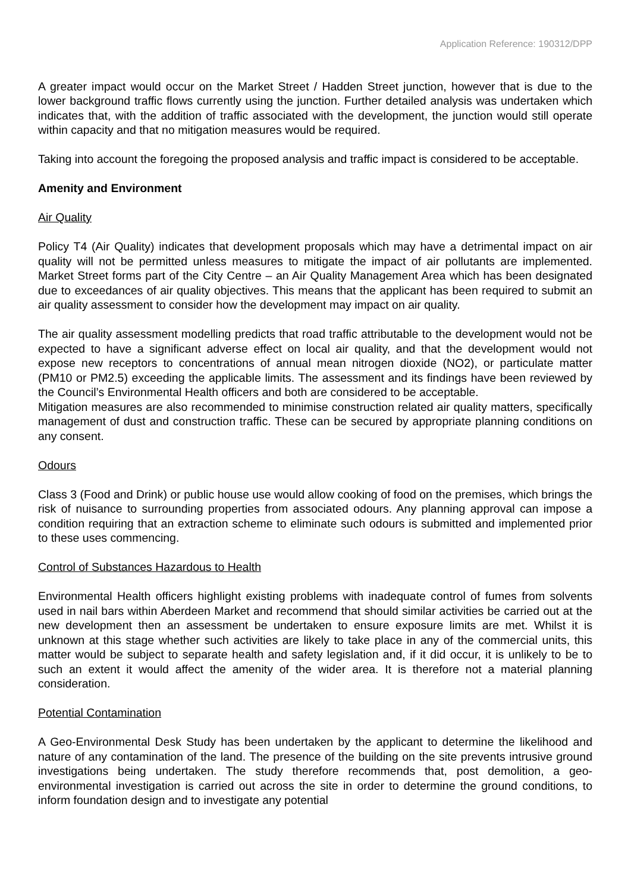Application Reference: 190312/DPP
A greater impact would occur on the Market Street / Hadden Street junction, however that is due to the lower background traffic flows currently using the junction. Further detailed analysis was undertaken which indicates that, with the addition of traffic associated with the development, the junction would still operate within capacity and that no mitigation measures would be required.
Taking into account the foregoing the proposed analysis and traffic impact is considered to be acceptable.
Amenity and Environment
Air Quality
Policy T4 (Air Quality) indicates that development proposals which may have a detrimental impact on air quality will not be permitted unless measures to mitigate the impact of air pollutants are implemented. Market Street forms part of the City Centre – an Air Quality Management Area which has been designated due to exceedances of air quality objectives. This means that the applicant has been required to submit an air quality assessment to consider how the development may impact on air quality.
The air quality assessment modelling predicts that road traffic attributable to the development would not be expected to have a significant adverse effect on local air quality, and that the development would not expose new receptors to concentrations of annual mean nitrogen dioxide (NO2), or particulate matter (PM10 or PM2.5) exceeding the applicable limits. The assessment and its findings have been reviewed by the Council’s Environmental Health officers and both are considered to be acceptable.
Mitigation measures are also recommended to minimise construction related air quality matters, specifically management of dust and construction traffic. These can be secured by appropriate planning conditions on any consent.
Odours
Class 3 (Food and Drink) or public house use would allow cooking of food on the premises, which brings the risk of nuisance to surrounding properties from associated odours. Any planning approval can impose a condition requiring that an extraction scheme to eliminate such odours is submitted and implemented prior to these uses commencing.
Control of Substances Hazardous to Health
Environmental Health officers highlight existing problems with inadequate control of fumes from solvents used in nail bars within Aberdeen Market and recommend that should similar activities be carried out at the new development then an assessment be undertaken to ensure exposure limits are met. Whilst it is unknown at this stage whether such activities are likely to take place in any of the commercial units, this matter would be subject to separate health and safety legislation and, if it did occur, it is unlikely to be to such an extent it would affect the amenity of the wider area. It is therefore not a material planning consideration.
Potential Contamination
A Geo-Environmental Desk Study has been undertaken by the applicant to determine the likelihood and nature of any contamination of the land. The presence of the building on the site prevents intrusive ground investigations being undertaken. The study therefore recommends that, post demolition, a geo-environmental investigation is carried out across the site in order to determine the ground conditions, to inform foundation design and to investigate any potential